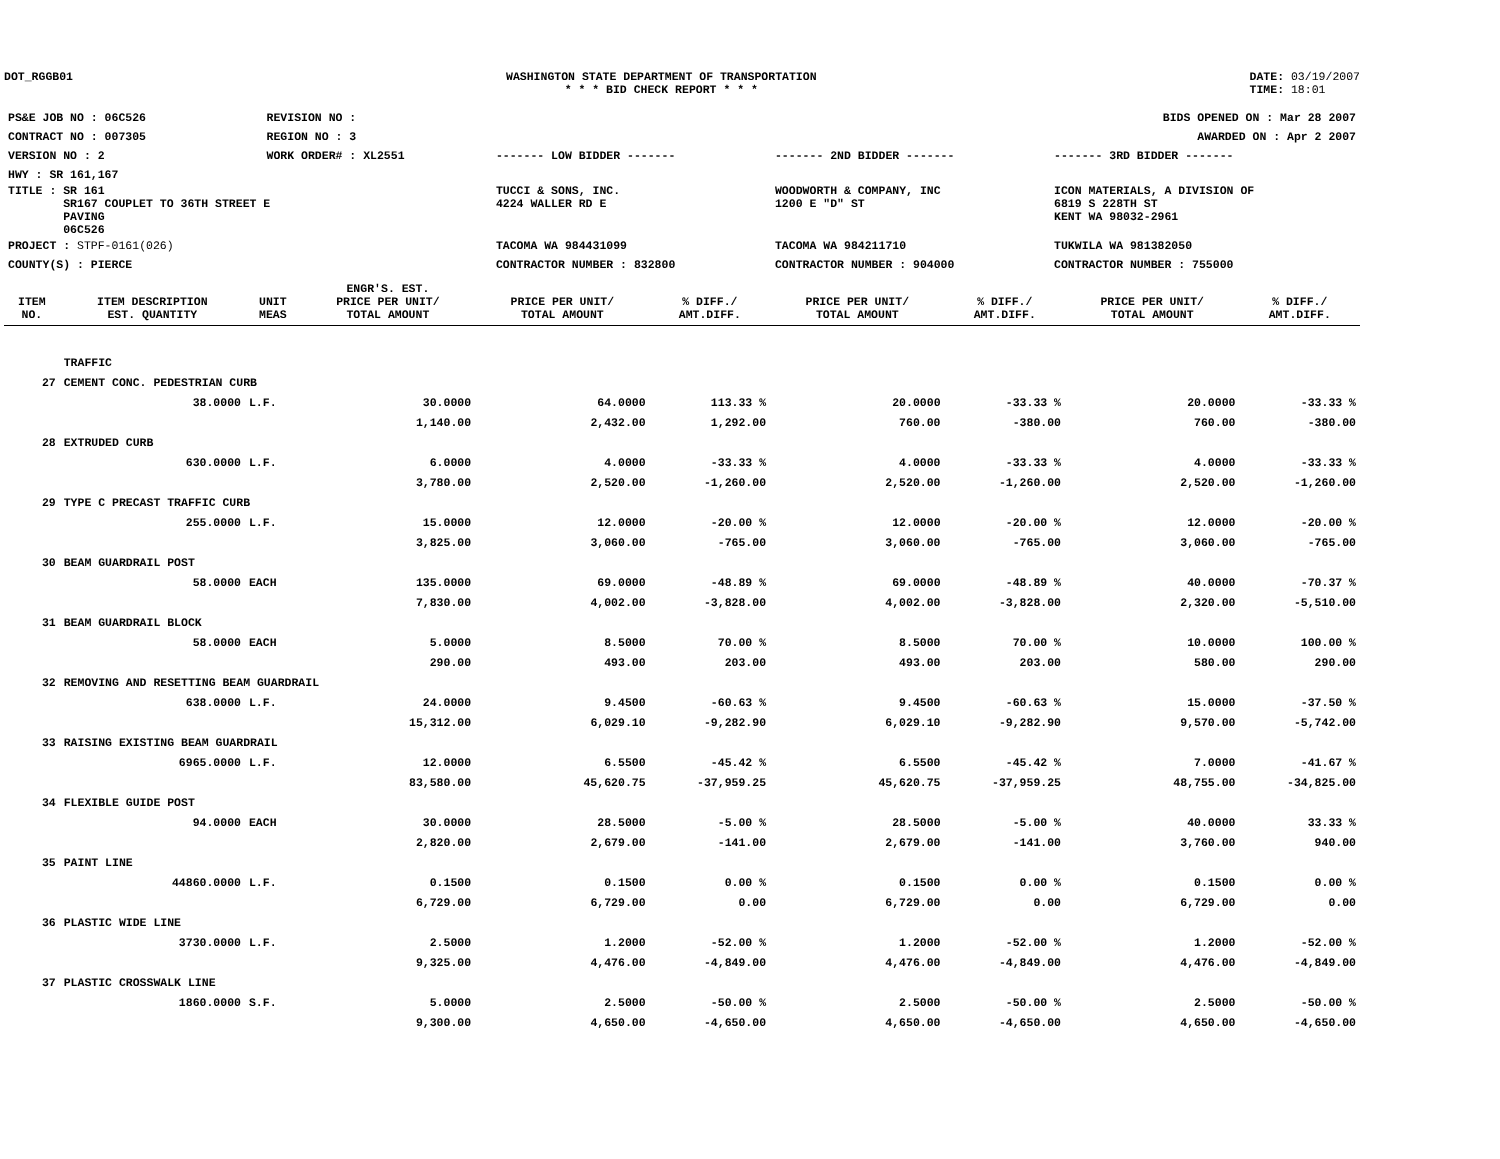DOT_RGGB01 WASHINGTON STATE DEPARTMENT OF TRANSPORTATION
* * * BID CHECK REPORT * * *
DATE: 03/19/2007
TIME: 18:01
| PS&E JOB NO : 06C526 | REVISION NO : | | | | BIDS OPENED ON : Mar 28 2007 |
| CONTRACT NO : 007305 | REGION NO : 3 | | | | AWARDED ON : Apr 2 2007 |
| VERSION NO : 2 | WORK ORDER# : XL2551 | | ------- LOW BIDDER ------- | ------- 2ND BIDDER ------- | ------- 3RD BIDDER ------- |
| HWY : SR 161,167 | | | | | |
| TITLE : SR 161 SR167 COUPLET TO 36TH STREET E PAVING 06C526 | | | TUCCI & SONS, INC. 4224 WALLER RD E | WOODWORTH & COMPANY, INC 1200 E "D" ST | ICON MATERIALS, A DIVISION OF 6819 S 228TH ST KENT WA 98032-2961 |
| PROJECT : STPF-0161(026) | | | TACOMA WA 984431099 | TACOMA WA 984211710 | TUKWILA WA 981382050 |
| COUNTY(S) : PIERCE | | | CONTRACTOR NUMBER : 832800 | CONTRACTOR NUMBER : 904000 | CONTRACTOR NUMBER : 755000 |
| ITEM NO. | ITEM DESCRIPTION EST. QUANTITY | UNIT MEAS | ENGR'S. EST. PRICE PER UNIT/ TOTAL AMOUNT | PRICE PER UNIT/ TOTAL AMOUNT | % DIFF./ AMT.DIFF. | PRICE PER UNIT/ TOTAL AMOUNT | % DIFF./ AMT.DIFF. | PRICE PER UNIT/ TOTAL AMOUNT | % DIFF./ AMT.DIFF. |
| --- | --- | --- | --- | --- | --- | --- | --- | --- | --- |
| | TRAFFIC | | | | | | | | |
| 27 | CEMENT CONC. PEDESTRIAN CURB | | | | | | | | |
| | 38.0000 | L.F. | 30.0000 | 64.0000 | 113.33 % | 20.0000 | -33.33 % | 20.0000 | -33.33 % |
| | | | 1,140.00 | 2,432.00 | 1,292.00 | 760.00 | -380.00 | 760.00 | -380.00 |
| 28 | EXTRUDED CURB | | | | | | | | |
| | 630.0000 | L.F. | 6.0000 | 4.0000 | -33.33 % | 4.0000 | -33.33 % | 4.0000 | -33.33 % |
| | | | 3,780.00 | 2,520.00 | -1,260.00 | 2,520.00 | -1,260.00 | 2,520.00 | -1,260.00 |
| 29 | TYPE C PRECAST TRAFFIC CURB | | | | | | | | |
| | 255.0000 | L.F. | 15.0000 | 12.0000 | -20.00 % | 12.0000 | -20.00 % | 12.0000 | -20.00 % |
| | | | 3,825.00 | 3,060.00 | -765.00 | 3,060.00 | -765.00 | 3,060.00 | -765.00 |
| 30 | BEAM GUARDRAIL POST | | | | | | | | |
| | 58.0000 | EACH | 135.0000 | 69.0000 | -48.89 % | 69.0000 | -48.89 % | 40.0000 | -70.37 % |
| | | | 7,830.00 | 4,002.00 | -3,828.00 | 4,002.00 | -3,828.00 | 2,320.00 | -5,510.00 |
| 31 | BEAM GUARDRAIL BLOCK | | | | | | | | |
| | 58.0000 | EACH | 5.0000 | 8.5000 | 70.00 % | 8.5000 | 70.00 % | 10.0000 | 100.00 % |
| | | | 290.00 | 493.00 | 203.00 | 493.00 | 203.00 | 580.00 | 290.00 |
| 32 | REMOVING AND RESETTING BEAM GUARDRAIL | | | | | | | | |
| | 638.0000 | L.F. | 24.0000 | 9.4500 | -60.63 % | 9.4500 | -60.63 % | 15.0000 | -37.50 % |
| | | | 15,312.00 | 6,029.10 | -9,282.90 | 6,029.10 | -9,282.90 | 9,570.00 | -5,742.00 |
| 33 | RAISING EXISTING BEAM GUARDRAIL | | | | | | | | |
| | 6965.0000 | L.F. | 12.0000 | 6.5500 | -45.42 % | 6.5500 | -45.42 % | 7.0000 | -41.67 % |
| | | | 83,580.00 | 45,620.75 | -37,959.25 | 45,620.75 | -37,959.25 | 48,755.00 | -34,825.00 |
| 34 | FLEXIBLE GUIDE POST | | | | | | | | |
| | 94.0000 | EACH | 30.0000 | 28.5000 | -5.00 % | 28.5000 | -5.00 % | 40.0000 | 33.33 % |
| | | | 2,820.00 | 2,679.00 | -141.00 | 2,679.00 | -141.00 | 3,760.00 | 940.00 |
| 35 | PAINT LINE | | | | | | | | |
| | 44860.0000 | L.F. | 0.1500 | 0.1500 | 0.00 % | 0.1500 | 0.00 % | 0.1500 | 0.00 % |
| | | | 6,729.00 | 6,729.00 | 0.00 | 6,729.00 | 0.00 | 6,729.00 | 0.00 |
| 36 | PLASTIC WIDE LINE | | | | | | | | |
| | 3730.0000 | L.F. | 2.5000 | 1.2000 | -52.00 % | 1.2000 | -52.00 % | 1.2000 | -52.00 % |
| | | | 9,325.00 | 4,476.00 | -4,849.00 | 4,476.00 | -4,849.00 | 4,476.00 | -4,849.00 |
| 37 | PLASTIC CROSSWALK LINE | | | | | | | | |
| | 1860.0000 | S.F. | 5.0000 | 2.5000 | -50.00 % | 2.5000 | -50.00 % | 2.5000 | -50.00 % |
| | | | 9,300.00 | 4,650.00 | -4,650.00 | 4,650.00 | -4,650.00 | 4,650.00 | -4,650.00 |